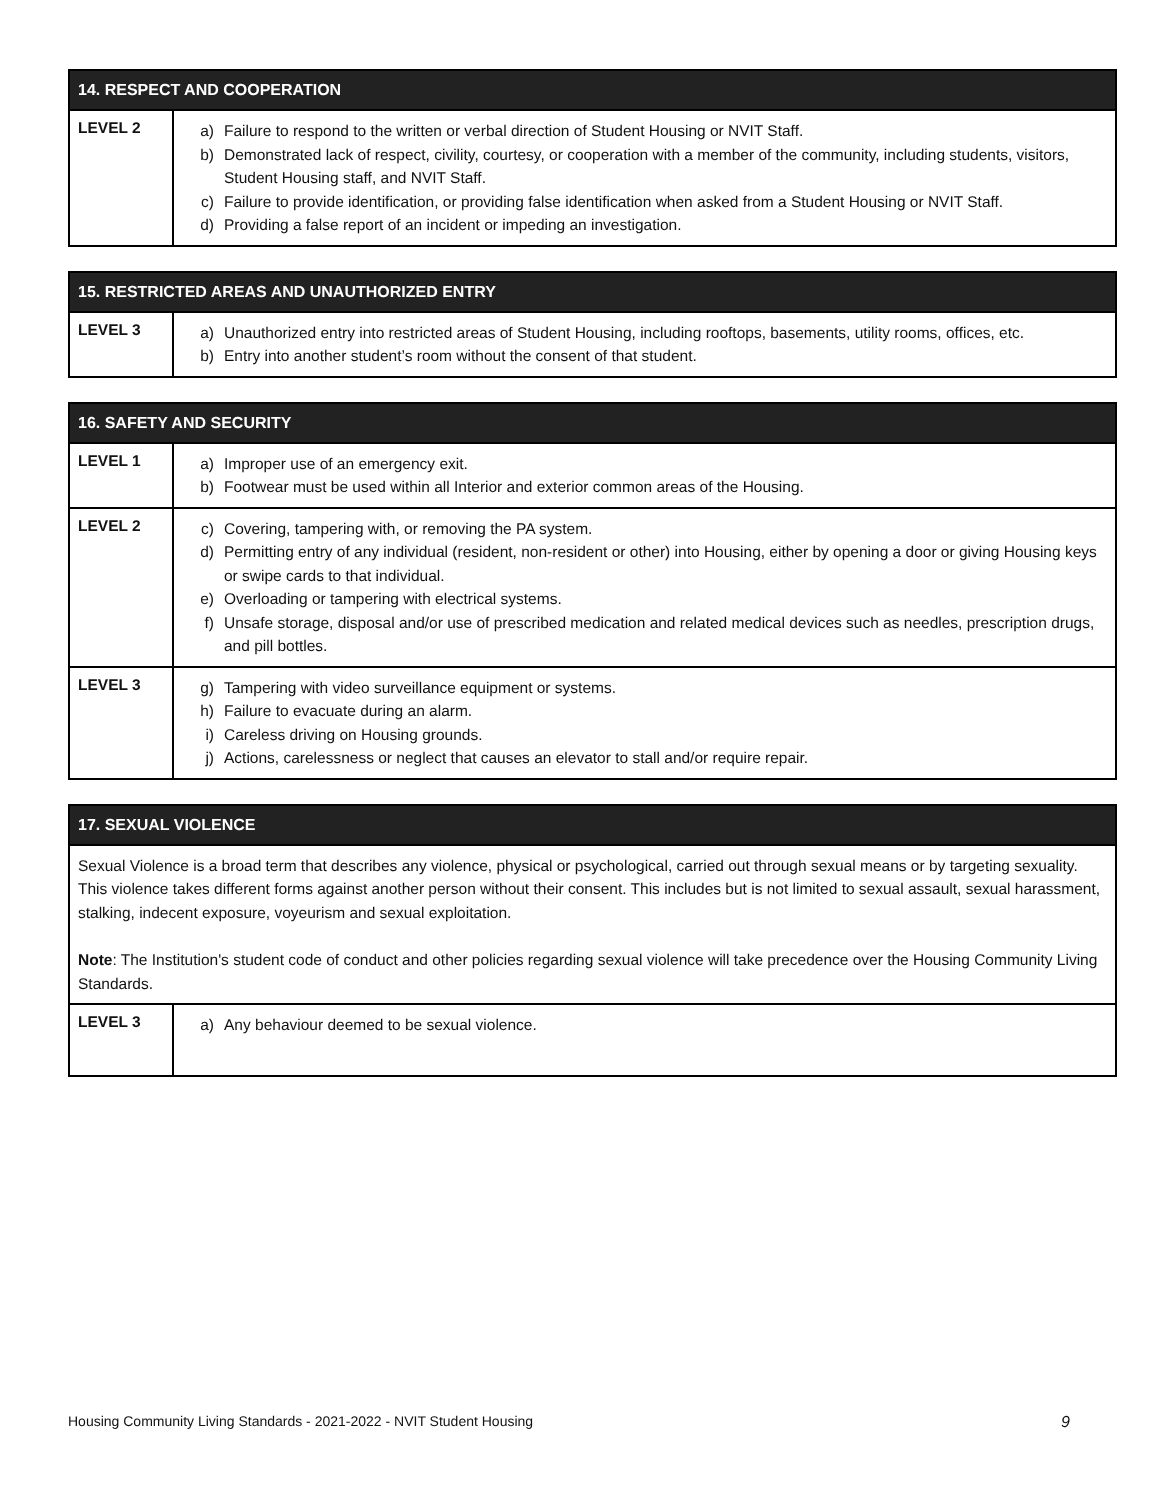| 14. RESPECT AND COOPERATION | |
| --- | --- |
| LEVEL 2 | a) Failure to respond to the written or verbal direction of Student Housing or NVIT Staff. b) Demonstrated lack of respect, civility, courtesy, or cooperation with a member of the community, including students, visitors, Student Housing staff, and NVIT Staff. c) Failure to provide identification, or providing false identification when asked from a Student Housing or NVIT Staff. d) Providing a false report of an incident or impeding an investigation. |
| 15. RESTRICTED AREAS AND UNAUTHORIZED ENTRY | |
| --- | --- |
| LEVEL 3 | a) Unauthorized entry into restricted areas of Student Housing, including rooftops, basements, utility rooms, offices, etc. b) Entry into another student’s room without the consent of that student. |
| 16. SAFETY AND SECURITY | |
| --- | --- |
| LEVEL 1 | a) Improper use of an emergency exit. b) Footwear must be used within all Interior and exterior common areas of the Housing. |
| LEVEL 2 | c) Covering, tampering with, or removing the PA system. d) Permitting entry of any individual (resident, non-resident or other) into Housing, either by opening a door or giving Housing keys or swipe cards to that individual. e) Overloading or tampering with electrical systems. f) Unsafe storage, disposal and/or use of prescribed medication and related medical devices such as needles, prescription drugs, and pill bottles. |
| LEVEL 3 | g) Tampering with video surveillance equipment or systems. h) Failure to evacuate during an alarm. i) Careless driving on Housing grounds. j) Actions, carelessness or neglect that causes an elevator to stall and/or require repair. |
| 17. SEXUAL VIOLENCE | |
| --- | --- |
| Sexual Violence is a broad term that describes any violence, physical or psychological, carried out through sexual means or by targeting sexuality. This violence takes different forms against another person without their consent. This includes but is not limited to sexual assault, sexual harassment, stalking, indecent exposure, voyeurism and sexual exploitation. Note : The Institution's student code of conduct and other policies regarding sexual violence will take precedence over the Housing Community Living Standards. | |
| LEVEL 3 | a) Any behaviour deemed to be sexual violence. |
Housing Community Living Standards - 2021-2022 - NVIT Student Housing 9